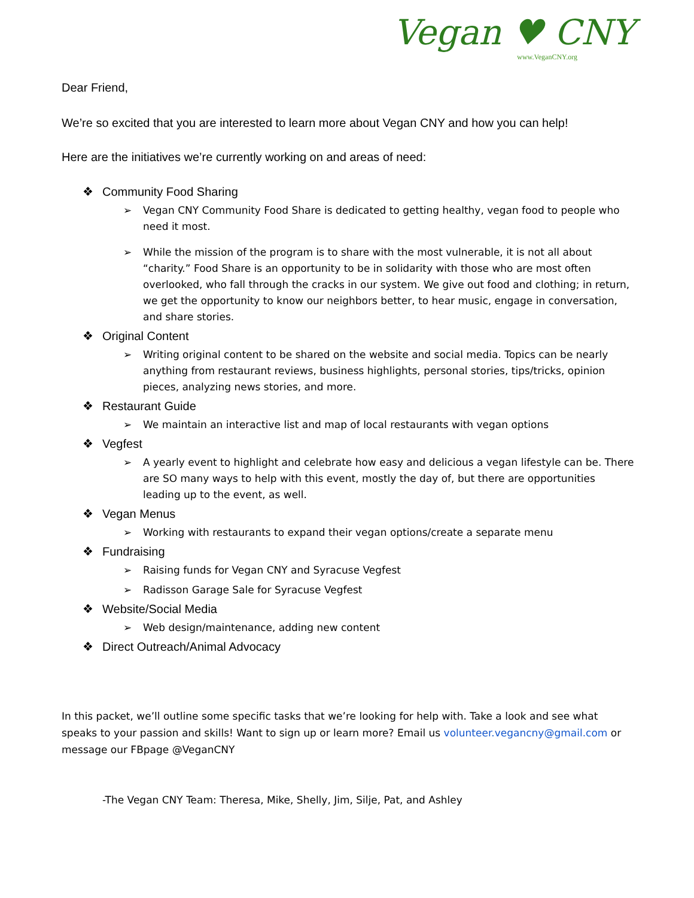Vegan ♥ CNY
www.VeganCNY.org
Dear Friend,
We’re so excited that you are interested to learn more about Vegan CNY and how you can help!
Here are the initiatives we’re currently working on and areas of need:
❖ Community Food Sharing
➢ Vegan CNY Community Food Share is dedicated to getting healthy, vegan food to people who need it most.
➢ While the mission of the program is to share with the most vulnerable, it is not all about “charity.” Food Share is an opportunity to be in solidarity with those who are most often overlooked, who fall through the cracks in our system. We give out food and clothing; in return, we get the opportunity to know our neighbors better, to hear music, engage in conversation, and share stories.
❖ Original Content
➢ Writing original content to be shared on the website and social media. Topics can be nearly anything from restaurant reviews, business highlights, personal stories, tips/tricks, opinion pieces, analyzing news stories, and more.
❖ Restaurant Guide
➢ We maintain an interactive list and map of local restaurants with vegan options
❖ Vegfest
➢ A yearly event to highlight and celebrate how easy and delicious a vegan lifestyle can be. There are SO many ways to help with this event, mostly the day of, but there are opportunities leading up to the event, as well.
❖ Vegan Menus
➢ Working with restaurants to expand their vegan options/create a separate menu
❖ Fundraising
➢ Raising funds for Vegan CNY and Syracuse Vegfest
➢ Radisson Garage Sale for Syracuse Vegfest
❖ Website/Social Media
➢ Web design/maintenance, adding new content
❖ Direct Outreach/Animal Advocacy
In this packet, we’ll outline some specific tasks that we’re looking for help with. Take a look and see what speaks to your passion and skills! Want to sign up or learn more? Email us volunteer.vegancny@gmail.com or message our FBpage @VeganCNY
-The Vegan CNY Team: Theresa, Mike, Shelly, Jim, Silje, Pat, and Ashley